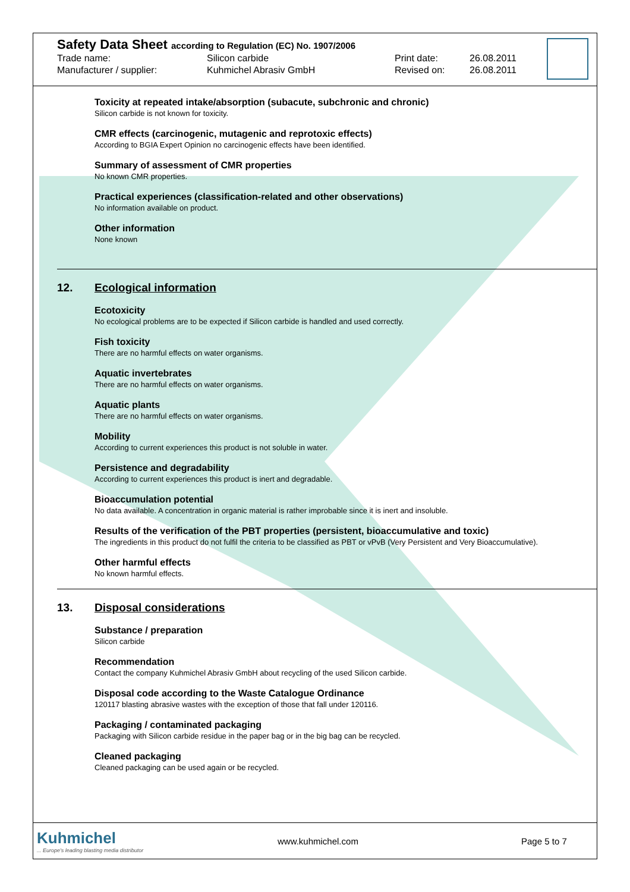Safety Data Sheet according to Regulation (EC) No. 1907/2006
Trade name: Silicon carbide Print date: 26.08.2011
Manufacturer / supplier: Kuhmichel Abrasiv GmbH Revised on: 26.08.2011
Toxicity at repeated intake/absorption (subacute, subchronic and chronic)
Silicon carbide is not known for toxicity.
CMR effects (carcinogenic, mutagenic and reprotoxic effects)
According to BGIA Expert Opinion no carcinogenic effects have been identified.
Summary of assessment of CMR properties
No known CMR properties.
Practical experiences (classification-related and other observations)
No information available on product.
Other information
None known
12. Ecological information
Ecotoxicity
No ecological problems are to be expected if Silicon carbide is handled and used correctly.
Fish toxicity
There are no harmful effects on water organisms.
Aquatic invertebrates
There are no harmful effects on water organisms.
Aquatic plants
There are no harmful effects on water organisms.
Mobility
According to current experiences this product is not soluble in water.
Persistence and degradability
According to current experiences this product is inert and degradable.
Bioaccumulation potential
No data available. A concentration in organic material is rather improbable since it is inert and insoluble.
Results of the verification of the PBT properties (persistent, bioaccumulative and toxic)
The ingredients in this product do not fulfil the criteria to be classified as PBT or vPvB (Very Persistent and Very Bioaccumulative).
Other harmful effects
No known harmful effects.
13. Disposal considerations
Substance / preparation
Silicon carbide
Recommendation
Contact the company Kuhmichel Abrasiv GmbH about recycling of the used Silicon carbide.
Disposal code according to the Waste Catalogue Ordinance
120117 blasting abrasive wastes with the exception of those that fall under 120116.
Packaging / contaminated packaging
Packaging with Silicon carbide residue in the paper bag or in the big bag can be recycled.
Cleaned packaging
Cleaned packaging can be used again or be recycled.
Kuhmichel
... Europe's leading blasting media distributor
www.kuhmichel.com Page 5 to 7